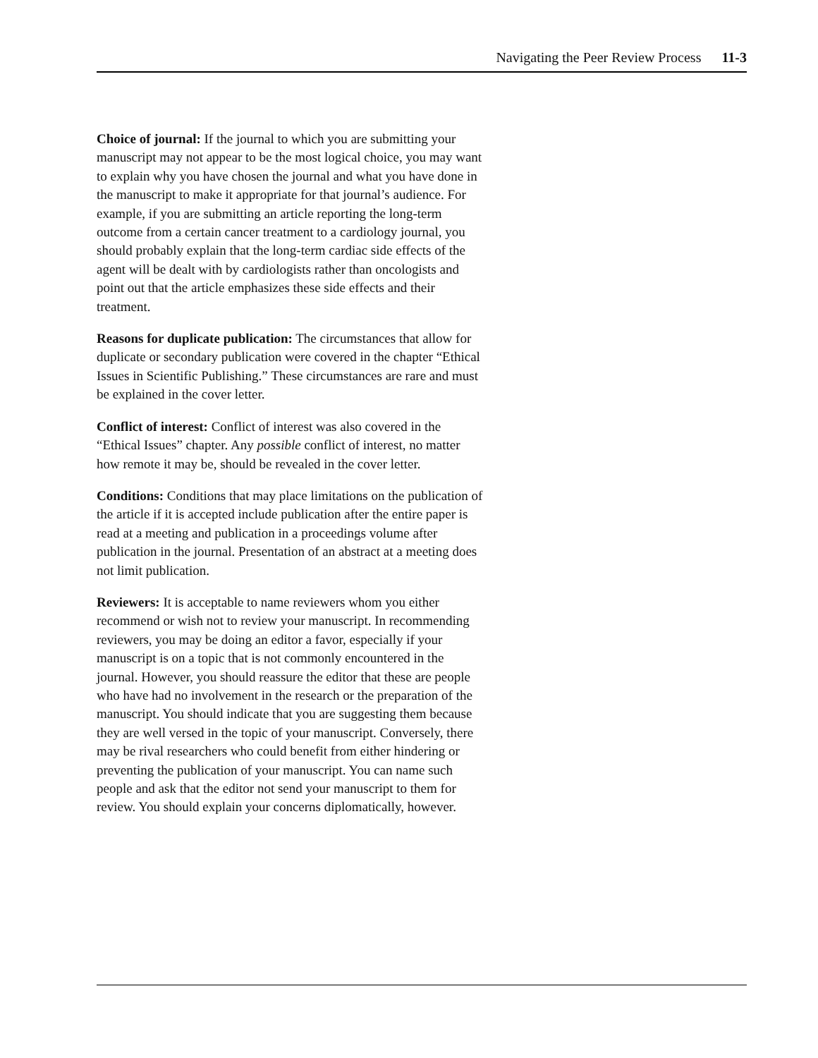Navigating the Peer Review Process 11-3
Choice of journal: If the journal to which you are submitting your manuscript may not appear to be the most logical choice, you may want to explain why you have chosen the journal and what you have done in the manuscript to make it appropriate for that journal’s audience. For example, if you are submitting an article reporting the long-term outcome from a certain cancer treatment to a cardiology journal, you should probably explain that the long-term cardiac side effects of the agent will be dealt with by cardiologists rather than oncologists and point out that the article emphasizes these side effects and their treatment.
Reasons for duplicate publication: The circumstances that allow for duplicate or secondary publication were covered in the chapter “Ethical Issues in Scientific Publishing.” These circumstances are rare and must be explained in the cover letter.
Conflict of interest: Conflict of interest was also covered in the “Ethical Issues” chapter. Any possible conflict of interest, no matter how remote it may be, should be revealed in the cover letter.
Conditions: Conditions that may place limitations on the publication of the article if it is accepted include publication after the entire paper is read at a meeting and publication in a proceedings volume after publication in the journal. Presentation of an abstract at a meeting does not limit publication.
Reviewers: It is acceptable to name reviewers whom you either recommend or wish not to review your manuscript. In recommending reviewers, you may be doing an editor a favor, especially if your manuscript is on a topic that is not commonly encountered in the journal. However, you should reassure the editor that these are people who have had no involvement in the research or the preparation of the manuscript. You should indicate that you are suggesting them because they are well versed in the topic of your manuscript. Conversely, there may be rival researchers who could benefit from either hindering or preventing the publication of your manuscript. You can name such people and ask that the editor not send your manuscript to them for review. You should explain your concerns diplomatically, however.